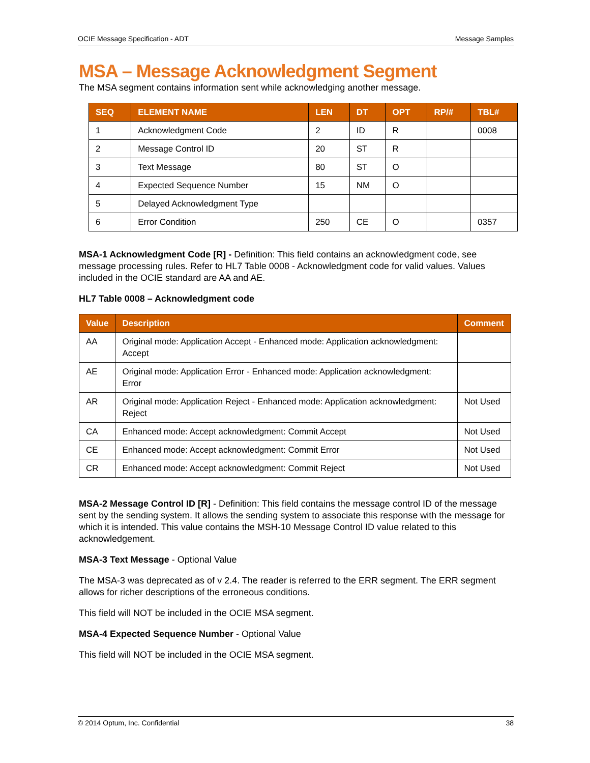OCIE Message Specification - ADT Message Samples
MSA – Message Acknowledgment Segment
The MSA segment contains information sent while acknowledging another message.
| SEQ | ELEMENT NAME | LEN | DT | OPT | RP/# | TBL# |
| --- | --- | --- | --- | --- | --- | --- |
| 1 | Acknowledgment Code | 2 | ID | R | | 0008 |
| 2 | Message Control ID | 20 | ST | R | | |
| 3 | Text Message | 80 | ST | O | | |
| 4 | Expected Sequence Number | 15 | NM | O | | |
| 5 | Delayed Acknowledgment Type | | | | | |
| 6 | Error Condition | 250 | CE | O | | 0357 |
MSA-1 Acknowledgment Code [R] - Definition: This field contains an acknowledgment code, see message processing rules. Refer to HL7 Table 0008 - Acknowledgment code for valid values. Values included in the OCIE standard are AA and AE.
HL7 Table 0008 – Acknowledgment code
| Value | Description | Comment |
| --- | --- | --- |
| AA | Original mode: Application Accept - Enhanced mode: Application acknowledgment: Accept | |
| AE | Original mode: Application Error - Enhanced mode: Application acknowledgment: Error | |
| AR | Original mode: Application Reject - Enhanced mode: Application acknowledgment: Reject | Not Used |
| CA | Enhanced mode: Accept acknowledgment: Commit Accept | Not Used |
| CE | Enhanced mode: Accept acknowledgment: Commit Error | Not Used |
| CR | Enhanced mode: Accept acknowledgment: Commit Reject | Not Used |
MSA-2 Message Control ID [R] - Definition: This field contains the message control ID of the message sent by the sending system. It allows the sending system to associate this response with the message for which it is intended. This value contains the MSH-10 Message Control ID value related to this acknowledgement.
MSA-3 Text Message - Optional Value
The MSA-3 was deprecated as of v 2.4. The reader is referred to the ERR segment. The ERR segment allows for richer descriptions of the erroneous conditions.
This field will NOT be included in the OCIE MSA segment.
MSA-4 Expected Sequence Number - Optional Value
This field will NOT be included in the OCIE MSA segment.
© 2014 Optum, Inc. Confidential 38